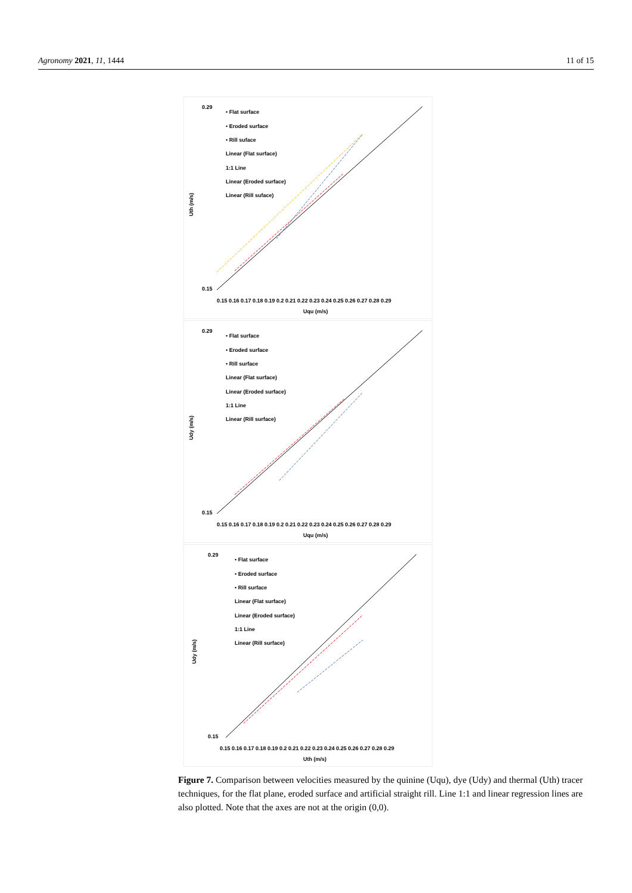Agronomy 2021, 11, 1444 11 of 15
0.29
0.15
0.15 0.16 0.17 0.18 0.19 0.2 0.21 0.22 0.23 0.24 0.25 0.26 0.27 0.28 0.29
Uqu (m/s)
• Flat surface
• Eroded surface
• Rill suface
Linear (Flat surface)
1:1 Line
Linear (Eroded surface)
Linear (Rill suface)
Uth (m/s)
0.29
0.15
0.15 0.16 0.17 0.18 0.19 0.2 0.21 0.22 0.23 0.24 0.25 0.26 0.27 0.28 0.29
Uqu (m/s)
• Flat surface
• Eroded surface
• Rill surface
Linear (Flat surface)
Linear (Eroded surface)
1:1 Line
Linear (Rill surface)
Udy (m/s)
0.29
0.15
0.15 0.16 0.17 0.18 0.19 0.2 0.21 0.22 0.23 0.24 0.25 0.26 0.27 0.28 0.29
Uth (m/s)
• Flat surface
• Eroded surface
• Rill surface
Linear (Flat surface)
Linear (Eroded surface)
1:1 Line
Linear (Rill surface)
Udy (m/s)
Figure 7. Comparison between velocities measured by the quinine (Uqu), dye (Udy) and thermal (Uth) tracer techniques, for the flat plane, eroded surface and artificial straight rill. Line 1:1 and linear regression lines are also plotted. Note that the axes are not at the origin (0,0).